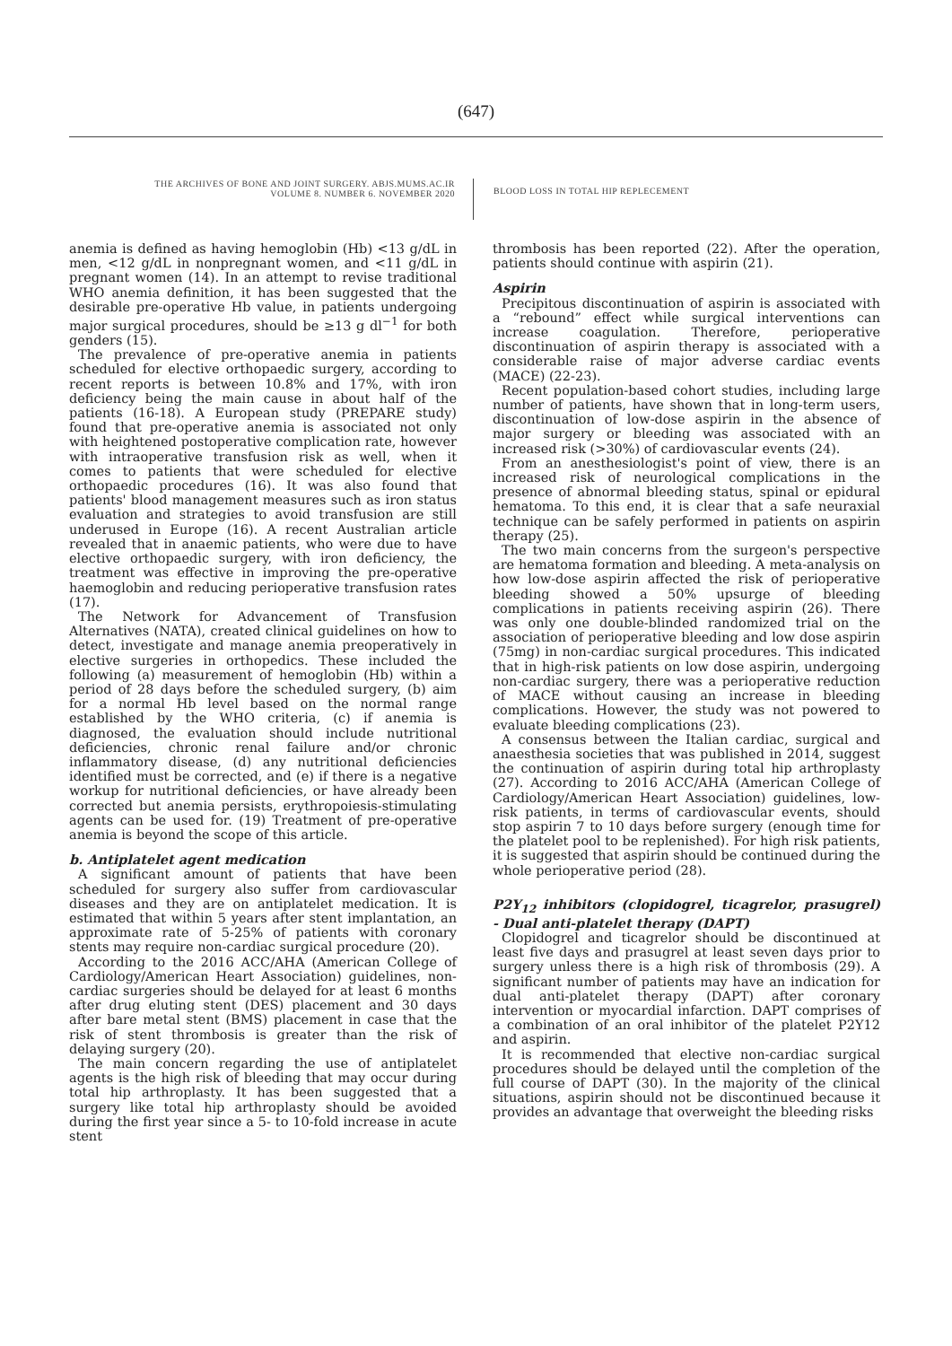(647)
THE ARCHIVES OF BONE AND JOINT SURGERY. ABJS.MUMS.AC.IR
VOLUME 8. NUMBER 6. NOVEMBER 2020
BLOOD LOSS IN TOTAL HIP REPLECEMENT
anemia is defined as having hemoglobin (Hb) <13 g/dL in men, <12 g/dL in nonpregnant women, and <11 g/dL in pregnant women (14). In an attempt to revise traditional WHO anemia definition, it has been suggested that the desirable pre-operative Hb value, in patients undergoing major surgical procedures, should be ≥13 g dl<sup>−1</sup> for both genders (15).
The prevalence of pre-operative anemia in patients scheduled for elective orthopaedic surgery, according to recent reports is between 10.8% and 17%, with iron deficiency being the main cause in about half of the patients (16-18). A European study (PREPARE study) found that pre-operative anemia is associated not only with heightened postoperative complication rate, however with intraoperative transfusion risk as well, when it comes to patients that were scheduled for elective orthopaedic procedures (16). It was also found that patients' blood management measures such as iron status evaluation and strategies to avoid transfusion are still underused in Europe (16). A recent Australian article revealed that in anaemic patients, who were due to have elective orthopaedic surgery, with iron deficiency, the treatment was effective in improving the pre-operative haemoglobin and reducing perioperative transfusion rates (17).
The Network for Advancement of Transfusion Alternatives (NATA), created clinical guidelines on how to detect, investigate and manage anemia preoperatively in elective surgeries in orthopedics. These included the following (a) measurement of hemoglobin (Hb) within a period of 28 days before the scheduled surgery, (b) aim for a normal Hb level based on the normal range established by the WHO criteria, (c) if anemia is diagnosed, the evaluation should include nutritional deficiencies, chronic renal failure and/or chronic inflammatory disease, (d) any nutritional deficiencies identified must be corrected, and (e) if there is a negative workup for nutritional deficiencies, or have already been corrected but anemia persists, erythropoiesis-stimulating agents can be used for. (19) Treatment of pre-operative anemia is beyond the scope of this article.
b. Antiplatelet agent medication
A significant amount of patients that have been scheduled for surgery also suffer from cardiovascular diseases and they are on antiplatelet medication. It is estimated that within 5 years after stent implantation, an approximate rate of 5-25% of patients with coronary stents may require non-cardiac surgical procedure (20).
According to the 2016 ACC/AHA (American College of Cardiology/American Heart Association) guidelines, non-cardiac surgeries should be delayed for at least 6 months after drug eluting stent (DES) placement and 30 days after bare metal stent (BMS) placement in case that the risk of stent thrombosis is greater than the risk of delaying surgery (20).
The main concern regarding the use of antiplatelet agents is the high risk of bleeding that may occur during total hip arthroplasty. It has been suggested that a surgery like total hip arthroplasty should be avoided during the first year since a 5- to 10-fold increase in acute stent
thrombosis has been reported (22). After the operation, patients should continue with aspirin (21).
Aspirin
Precipitous discontinuation of aspirin is associated with a “rebound” effect while surgical interventions can increase coagulation. Therefore, perioperative discontinuation of aspirin therapy is associated with a considerable raise of major adverse cardiac events (MACE) (22-23).
Recent population-based cohort studies, including large number of patients, have shown that in long-term users, discontinuation of low-dose aspirin in the absence of major surgery or bleeding was associated with an increased risk (>30%) of cardiovascular events (24).
From an anesthesiologist's point of view, there is an increased risk of neurological complications in the presence of abnormal bleeding status, spinal or epidural hematoma. To this end, it is clear that a safe neuraxial technique can be safely performed in patients on aspirin therapy (25).
The two main concerns from the surgeon's perspective are hematoma formation and bleeding. A meta-analysis on how low-dose aspirin affected the risk of perioperative bleeding showed a 50% upsurge of bleeding complications in patients receiving aspirin (26). There was only one double-blinded randomized trial on the association of perioperative bleeding and low dose aspirin (75mg) in non-cardiac surgical procedures. This indicated that in high-risk patients on low dose aspirin, undergoing non-cardiac surgery, there was a perioperative reduction of MACE without causing an increase in bleeding complications. However, the study was not powered to evaluate bleeding complications (23).
A consensus between the Italian cardiac, surgical and anaesthesia societies that was published in 2014, suggest the continuation of aspirin during total hip arthroplasty (27). According to 2016 ACC/AHA (American College of Cardiology/American Heart Association) guidelines, low-risk patients, in terms of cardiovascular events, should stop aspirin 7 to 10 days before surgery (enough time for the platelet pool to be replenished). For high risk patients, it is suggested that aspirin should be continued during the whole perioperative period (28).
P2Y<sub>12</sub> inhibitors (clopidogrel, ticagrelor, prasugrel) - Dual anti-platelet therapy (DAPT)
Clopidogrel and ticagrelor should be discontinued at least five days and prasugrel at least seven days prior to surgery unless there is a high risk of thrombosis (29). A significant number of patients may have an indication for dual anti-platelet therapy (DAPT) after coronary intervention or myocardial infarction. DAPT comprises of a combination of an oral inhibitor of the platelet P2Y12 and aspirin.
It is recommended that elective non-cardiac surgical procedures should be delayed until the completion of the full course of DAPT (30). In the majority of the clinical situations, aspirin should not be discontinued because it provides an advantage that overweight the bleeding risks